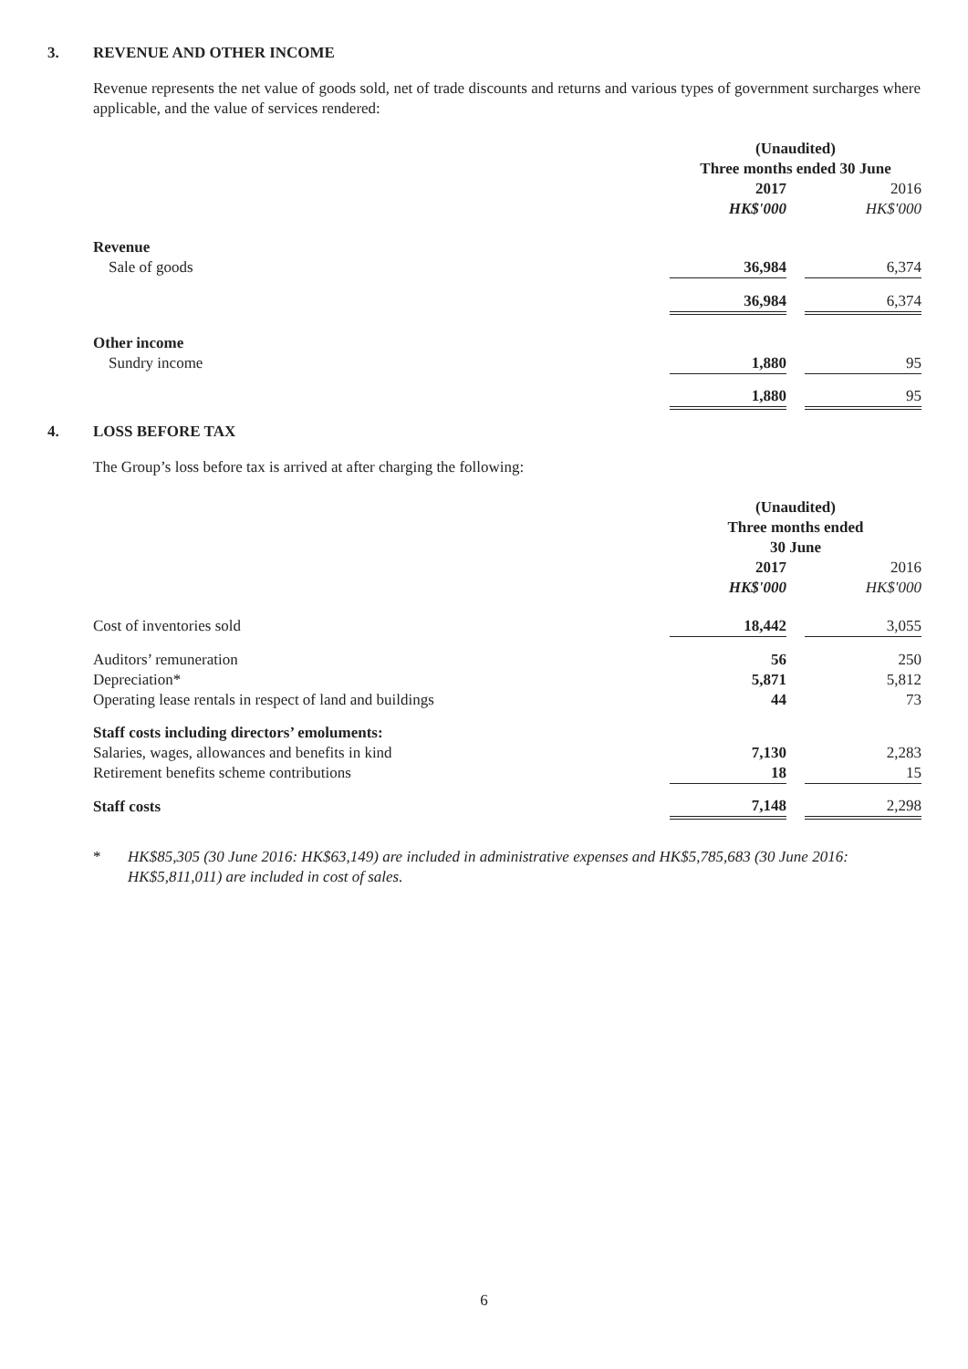3. REVENUE AND OTHER INCOME
Revenue represents the net value of goods sold, net of trade discounts and returns and various types of government surcharges where applicable, and the value of services rendered:
| | (Unaudited) | | |
| | Three months ended 30 June | | |
| | 2017 | | 2016 |
| | HK$'000 | | HK$'000 |
| Revenue | | | |
| Sale of goods | 36,984 | | 6,374 |
| | 36,984 | | 6,374 |
| Other income | | | |
| Sundry income | 1,880 | | 95 |
| | 1,880 | | 95 |
4. LOSS BEFORE TAX
The Group’s loss before tax is arrived at after charging the following:
| | (Unaudited) | | |
| | Three months ended | | |
| | 30 June | | |
| | 2017 | | 2016 |
| | HK$'000 | | HK$'000 |
| Cost of inventories sold | 18,442 | | 3,055 |
| Auditors’ remuneration | 56 | | 250 |
| Depreciation* | 5,871 | | 5,812 |
| Operating lease rentals in respect of land and buildings | 44 | | 73 |
| Staff costs including directors’ emoluments: | | | |
| Salaries, wages, allowances and benefits in kind | 7,130 | | 2,283 |
| Retirement benefits scheme contributions | 18 | | 15 |
| Staff costs | 7,148 | | 2,298 |
* HK$85,305 (30 June 2016: HK$63,149) are included in administrative expenses and HK$5,785,683 (30 June 2016: HK$5,811,011) are included in cost of sales.
6